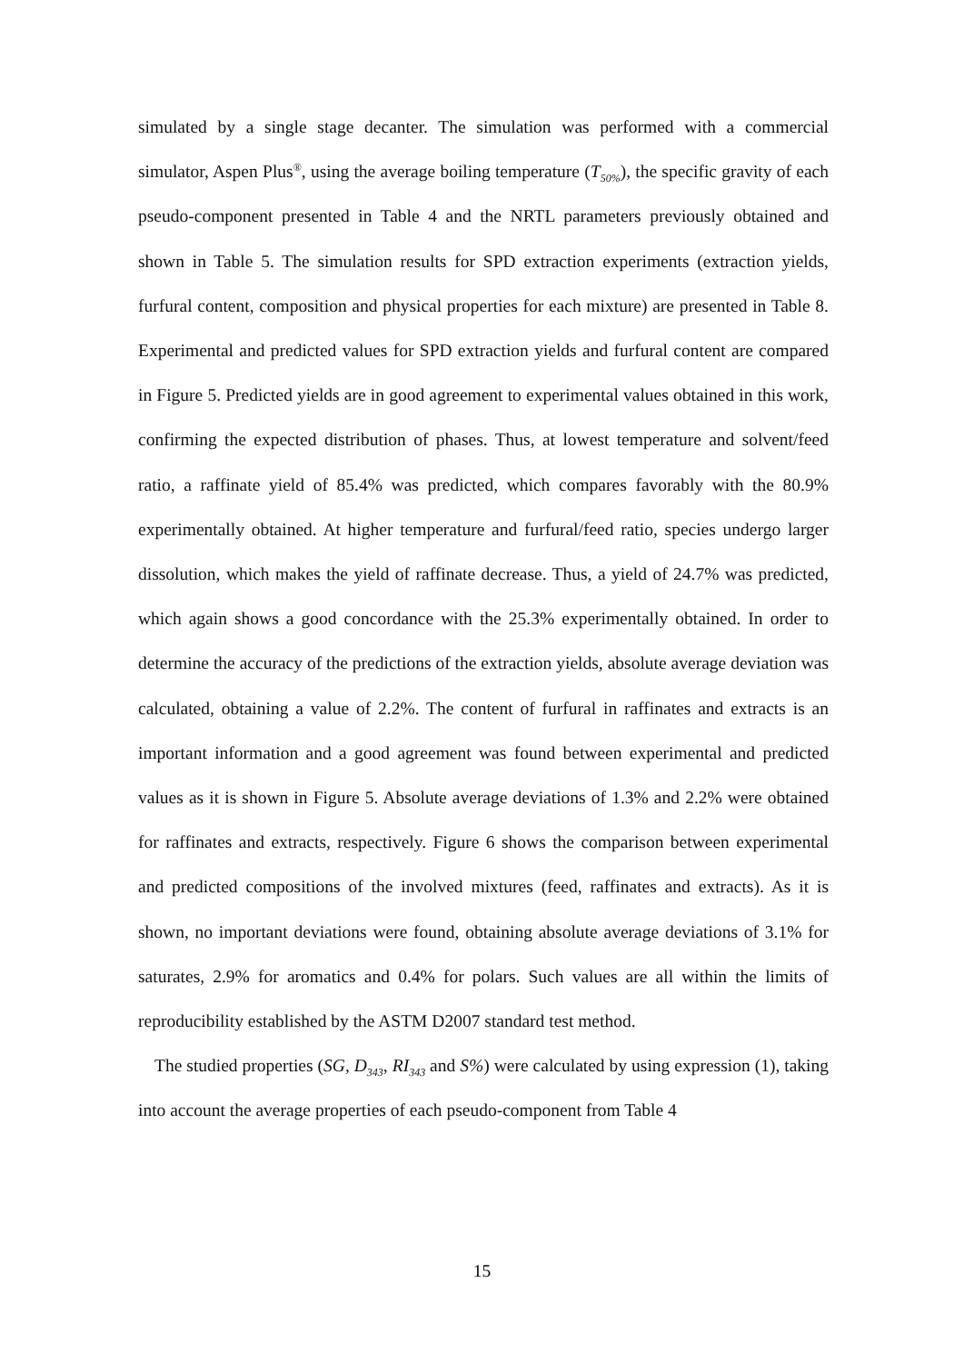simulated by a single stage decanter. The simulation was performed with a commercial simulator, Aspen Plus<sup>®</sup>, using the average boiling temperature (T<sub>50%</sub>), the specific gravity of each pseudo-component presented in Table 4 and the NRTL parameters previously obtained and shown in Table 5. The simulation results for SPD extraction experiments (extraction yields, furfural content, composition and physical properties for each mixture) are presented in Table 8. Experimental and predicted values for SPD extraction yields and furfural content are compared in Figure 5. Predicted yields are in good agreement to experimental values obtained in this work, confirming the expected distribution of phases. Thus, at lowest temperature and solvent/feed ratio, a raffinate yield of 85.4% was predicted, which compares favorably with the 80.9% experimentally obtained. At higher temperature and furfural/feed ratio, species undergo larger dissolution, which makes the yield of raffinate decrease. Thus, a yield of 24.7% was predicted, which again shows a good concordance with the 25.3% experimentally obtained. In order to determine the accuracy of the predictions of the extraction yields, absolute average deviation was calculated, obtaining a value of 2.2%. The content of furfural in raffinates and extracts is an important information and a good agreement was found between experimental and predicted values as it is shown in Figure 5. Absolute average deviations of 1.3% and 2.2% were obtained for raffinates and extracts, respectively. Figure 6 shows the comparison between experimental and predicted compositions of the involved mixtures (feed, raffinates and extracts). As it is shown, no important deviations were found, obtaining absolute average deviations of 3.1% for saturates, 2.9% for aromatics and 0.4% for polars. Such values are all within the limits of reproducibility established by the ASTM D2007 standard test method.
The studied properties (SG, D<sub>343</sub>, RI<sub>343</sub> and S%) were calculated by using expression (1), taking into account the average properties of each pseudo-component from Table 4
15